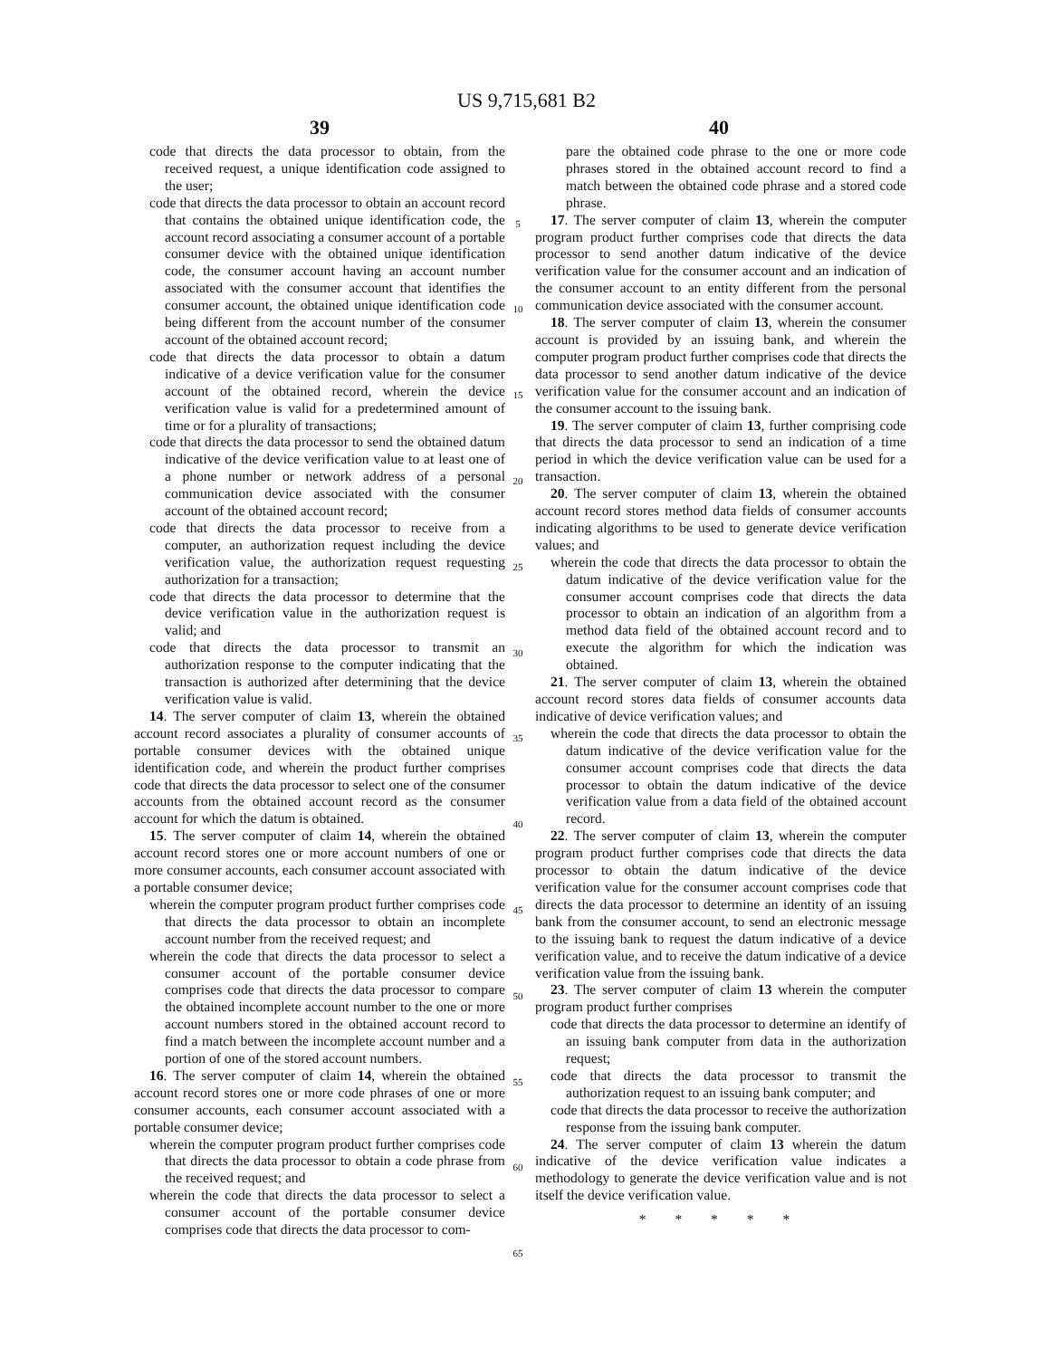US 9,715,681 B2
39 40
code that directs the data processor to obtain, from the received request, a unique identification code assigned to the user;
code that directs the data processor to obtain an account record that contains the obtained unique identification code, the account record associating a consumer account of a portable consumer device with the obtained unique identification code, the consumer account having an account number associated with the consumer account that identifies the consumer account, the obtained unique identification code being different from the account number of the consumer account of the obtained account record;
code that directs the data processor to obtain a datum indicative of a device verification value for the consumer account of the obtained record, wherein the device verification value is valid for a predetermined amount of time or for a plurality of transactions;
code that directs the data processor to send the obtained datum indicative of the device verification value to at least one of a phone number or network address of a personal communication device associated with the consumer account of the obtained account record;
code that directs the data processor to receive from a computer, an authorization request including the device verification value, the authorization request requesting authorization for a transaction;
code that directs the data processor to determine that the device verification value in the authorization request is valid; and
code that directs the data processor to transmit an authorization response to the computer indicating that the transaction is authorized after determining that the device verification value is valid.
14. The server computer of claim 13, wherein the obtained account record associates a plurality of consumer accounts of portable consumer devices with the obtained unique identification code, and wherein the product further comprises code that directs the data processor to select one of the consumer accounts from the obtained account record as the consumer account for which the datum is obtained.
15. The server computer of claim 14, wherein the obtained account record stores one or more account numbers of one or more consumer accounts, each consumer account associated with a portable consumer device;
wherein the computer program product further comprises code that directs the data processor to obtain an incomplete account number from the received request; and
wherein the code that directs the data processor to select a consumer account of the portable consumer device comprises code that directs the data processor to compare the obtained incomplete account number to the one or more account numbers stored in the obtained account record to find a match between the incomplete account number and a portion of one of the stored account numbers.
16. The server computer of claim 14, wherein the obtained account record stores one or more code phrases of one or more consumer accounts, each consumer account associated with a portable consumer device;
wherein the computer program product further comprises code that directs the data processor to obtain a code phrase from the received request; and
wherein the code that directs the data processor to select a consumer account of the portable consumer device comprises code that directs the data processor to com-
5
10
15
20
25
30
35
40
45
50
55
60
65
pare the obtained code phrase to the one or more code phrases stored in the obtained account record to find a match between the obtained code phrase and a stored code phrase.
17. The server computer of claim 13, wherein the computer program product further comprises code that directs the data processor to send another datum indicative of the device verification value for the consumer account and an indication of the consumer account to an entity different from the personal communication device associated with the consumer account.
18. The server computer of claim 13, wherein the consumer account is provided by an issuing bank, and wherein the computer program product further comprises code that directs the data processor to send another datum indicative of the device verification value for the consumer account and an indication of the consumer account to the issuing bank.
19. The server computer of claim 13, further comprising code that directs the data processor to send an indication of a time period in which the device verification value can be used for a transaction.
20. The server computer of claim 13, wherein the obtained account record stores method data fields of consumer accounts indicating algorithms to be used to generate device verification values; and
wherein the code that directs the data processor to obtain the datum indicative of the device verification value for the consumer account comprises code that directs the data processor to obtain an indication of an algorithm from a method data field of the obtained account record and to execute the algorithm for which the indication was obtained.
21. The server computer of claim 13, wherein the obtained account record stores data fields of consumer accounts data indicative of device verification values; and
wherein the code that directs the data processor to obtain the datum indicative of the device verification value for the consumer account comprises code that directs the data processor to obtain the datum indicative of the device verification value from a data field of the obtained account record.
22. The server computer of claim 13, wherein the computer program product further comprises code that directs the data processor to obtain the datum indicative of the device verification value for the consumer account comprises code that directs the data processor to determine an identity of an issuing bank from the consumer account, to send an electronic message to the issuing bank to request the datum indicative of a device verification value, and to receive the datum indicative of a device verification value from the issuing bank.
23. The server computer of claim 13 wherein the computer program product further comprises
code that directs the data processor to determine an identify of an issuing bank computer from data in the authorization request;
code that directs the data processor to transmit the authorization request to an issuing bank computer; and
code that directs the data processor to receive the authorization response from the issuing bank computer.
24. The server computer of claim 13 wherein the datum indicative of the device verification value indicates a methodology to generate the device verification value and is not itself the device verification value.
* * * * *